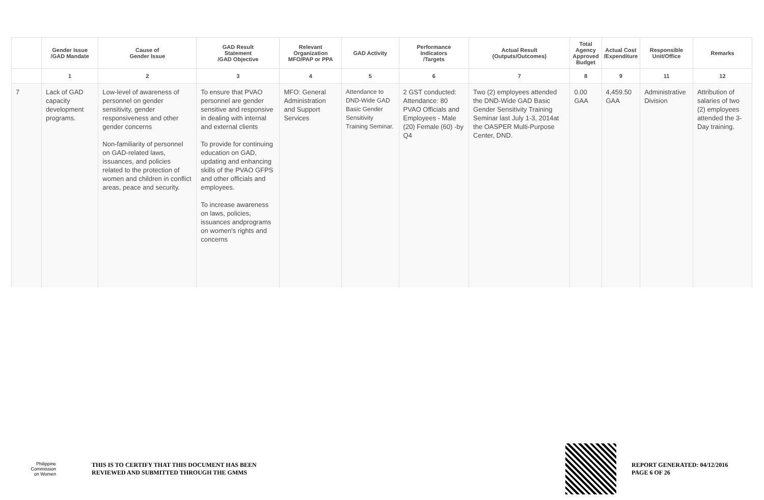| | Gender Issue /GAD Mandate | Cause of Gender Issue | GAD Result Statement /GAD Objective | Relevant Organization MFO/PAP or PPA | GAD Activity | Performance Indicators /Targets | Actual Result (Outputs/Outcomes) | Total Agency Approved Budget | Actual Cost /Expenditure | Responsible Unit/Office | Remarks |
| --- | --- | --- | --- | --- | --- | --- | --- | --- | --- | --- | --- |
| | 1 | 2 | 3 | 4 | 5 | 6 | 7 | 8 | 9 | 11 | 12 |
| 7 | Lack of GAD capacity development programs. | Low-level of awareness of personnel on gender sensitivity, gender responsiveness and other gender concerns Non-familiarity of personnel on GAD-related laws, issuances, and policies related to the protection of women and children in conflict areas, peace and security. | To ensure that PVAO personnel are gender sensitive and responsive in dealing with internal and external clients To provide for continuing education on GAD, updating and enhancing skills of the PVAO GFPS and other officials and employees. To increase awareness on laws, policies, issuances andprograms on women's rights and concerns | MFO: General Administration and Support Services | Attendance to DND-Wide GAD Basic Gender Sensitivity Training Seminar. | 2 GST conducted: Attendance: 80 PVAO Officials and Employees - Male (20) Female (60) -by Q4 | Two (2) employees attended the DND-Wide GAD Basic Gender Sensitivity Training Seminar last July 1-3, 2014at the OASPER Multi-Purpose Center, DND. | 0.00 GAA | 4,459.50 GAA | Administrative Division | Attribution of salaries of two (2) employees attended the 3-Day training. |
Philippine
Commission
on Women
THIS IS TO CERTIFY THAT THIS DOCUMENT HAS BEEN
REVIEWED AND SUBMITTED THROUGH THE GMMS
REPORT GENERATED: 04/12/2016
PAGE 6 OF 26